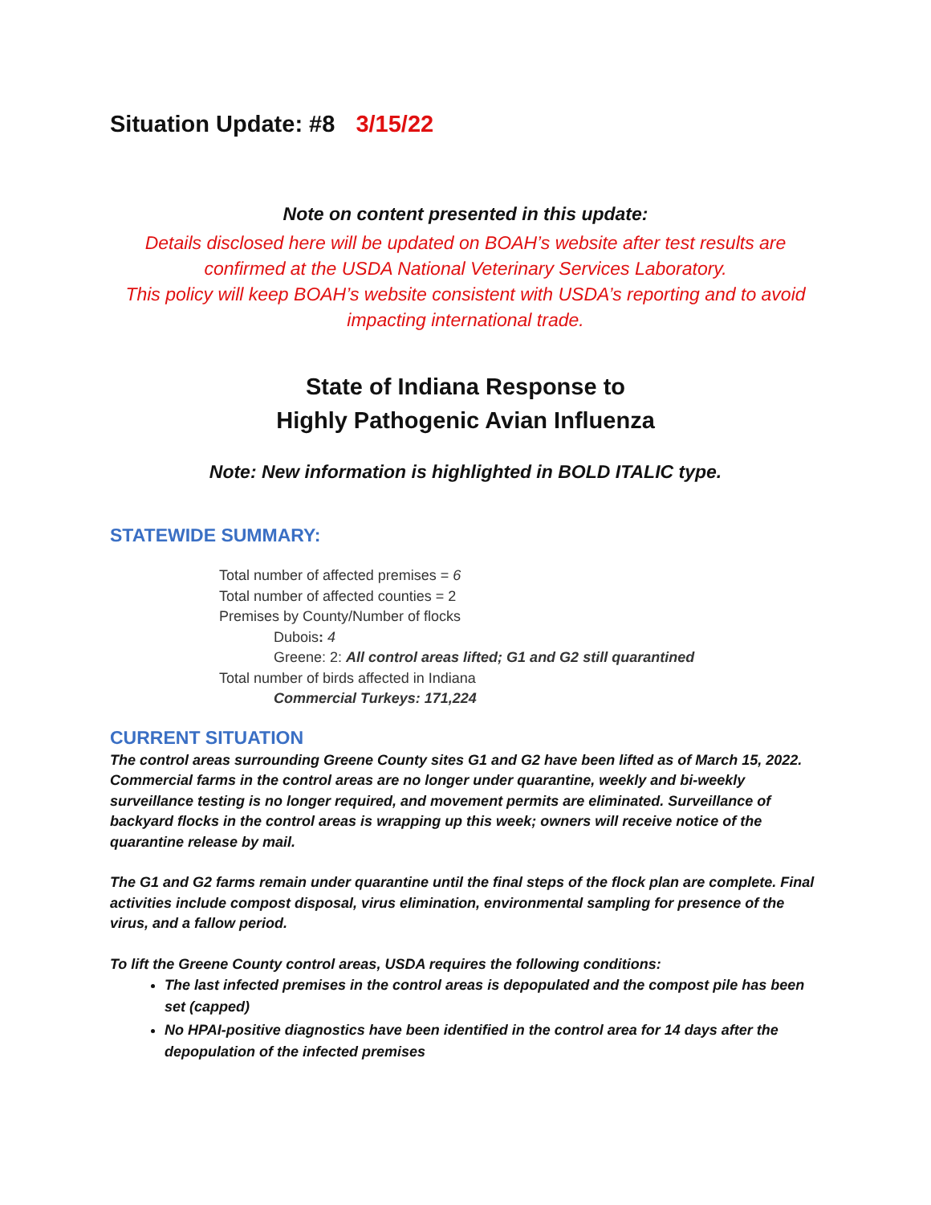Situation Update: #8 3/15/22
Note on content presented in this update:
Details disclosed here will be updated on BOAH’s website after test results are confirmed at the USDA National Veterinary Services Laboratory.
This policy will keep BOAH’s website consistent with USDA’s reporting and to avoid impacting international trade.
State of Indiana Response to
Highly Pathogenic Avian Influenza
Note: New information is highlighted in BOLD ITALIC type.
STATEWIDE SUMMARY:
Total number of affected premises = 6
Total number of affected counties = 2
Premises by County/Number of flocks
Dubois: 4
Greene: 2: All control areas lifted; G1 and G2 still quarantined
Total number of birds affected in Indiana
Commercial Turkeys: 171,224
CURRENT SITUATION
The control areas surrounding Greene County sites G1 and G2 have been lifted as of March 15, 2022. Commercial farms in the control areas are no longer under quarantine, weekly and bi-weekly surveillance testing is no longer required, and movement permits are eliminated. Surveillance of backyard flocks in the control areas is wrapping up this week; owners will receive notice of the quarantine release by mail.
The G1 and G2 farms remain under quarantine until the final steps of the flock plan are complete. Final activities include compost disposal, virus elimination, environmental sampling for presence of the virus, and a fallow period.
To lift the Greene County control areas, USDA requires the following conditions:
The last infected premises in the control areas is depopulated and the compost pile has been set (capped)
No HPAI-positive diagnostics have been identified in the control area for 14 days after the depopulation of the infected premises